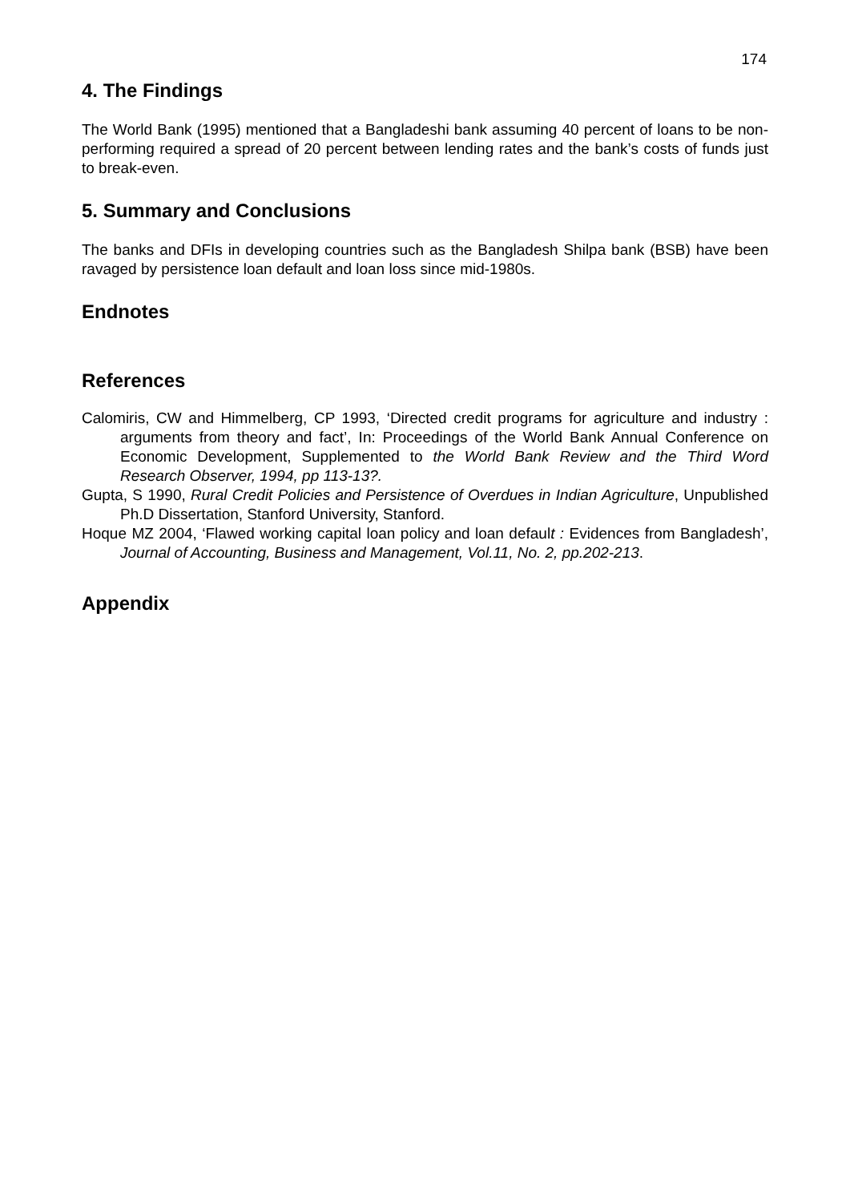174
4. The Findings
The World Bank (1995) mentioned that a Bangladeshi bank assuming 40 percent of loans to be non-performing required a spread of 20 percent between lending rates and the bank’s costs of funds just to break-even.
5. Summary and Conclusions
The banks and DFIs in developing countries such as the Bangladesh Shilpa bank (BSB) have been ravaged by persistence loan default and loan loss since mid-1980s.
Endnotes
References
Calomiris, CW and Himmelberg, CP 1993, ‘Directed credit programs for agriculture and industry : arguments from theory and fact’, In: Proceedings of the World Bank Annual Conference on Economic Development, Supplemented to the World Bank Review and the Third Word Research Observer, 1994, pp 113-13?.
Gupta, S 1990, Rural Credit Policies and Persistence of Overdues in Indian Agriculture, Unpublished Ph.D Dissertation, Stanford University, Stanford.
Hoque MZ 2004, ‘Flawed working capital loan policy and loan default : Evidences from Bangladesh’, Journal of Accounting, Business and Management, Vol.11, No. 2, pp.202-213.
Appendix